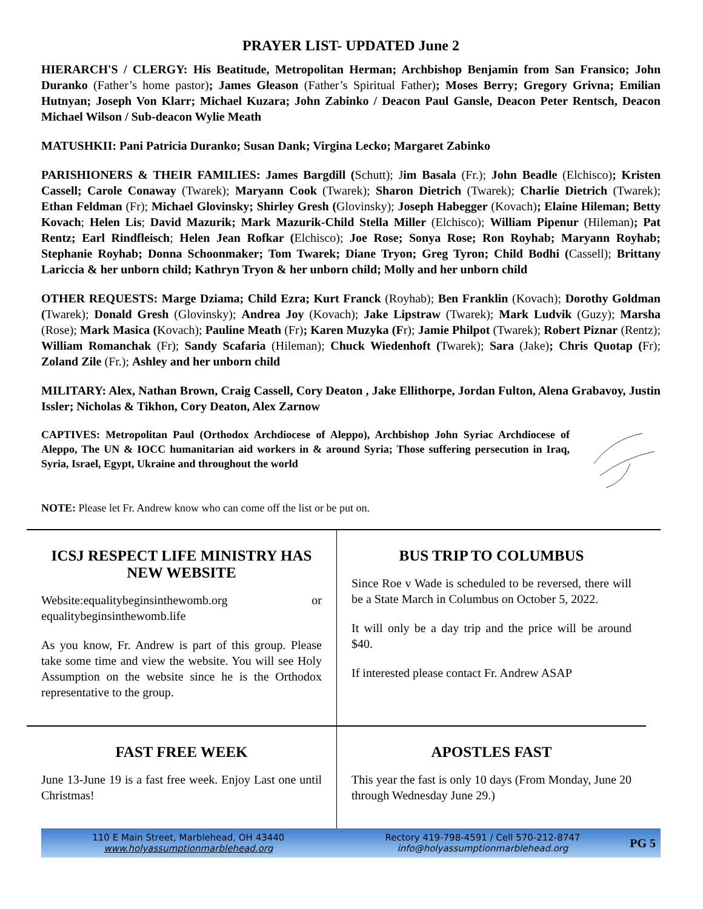PRAYER LIST- UPDATED June 2
HIERARCH'S / CLERGY: His Beatitude, Metropolitan Herman; Archbishop Benjamin from San Fransico; John Duranko (Father’s home pastor); James Gleason (Father’s Spiritual Father); Moses Berry; Gregory Grivna; Emilian Hutnyan; Joseph Von Klarr; Michael Kuzara; John Zabinko / Deacon Paul Gansle, Deacon Peter Rentsch, Deacon Michael Wilson / Sub-deacon Wylie Meath
MATUSHKII: Pani Patricia Duranko; Susan Dank; Virgina Lecko; Margaret Zabinko
PARISHIONERS & THEIR FAMILIES: James Bargdill (Schutt); Jim Basala (Fr.); John Beadle (Elchisco); Kristen Cassell; Carole Conaway (Twarek); Maryann Cook (Twarek); Sharon Dietrich (Twarek); Charlie Dietrich (Twarek); Ethan Feldman (Fr); Michael Glovinsky; Shirley Gresh (Glovinsky); Joseph Habegger (Kovach); Elaine Hileman; Betty Kovach; Helen Lis; David Mazurik; Mark Mazurik-Child Stella Miller (Elchisco); William Pipenur (Hileman); Pat Rentz; Earl Rindfleisch; Helen Jean Rofkar (Elchisco); Joe Rose; Sonya Rose; Ron Royhab; Maryann Royhab; Stephanie Royhab; Donna Schoonmaker; Tom Twarek; Diane Tryon; Greg Tyron; Child Bodhi (Cassell); Brittany Lariccia & her unborn child; Kathryn Tryon & her unborn child; Molly and her unborn child
OTHER REQUESTS: Marge Dziama; Child Ezra; Kurt Franck (Royhab); Ben Franklin (Kovach); Dorothy Goldman (Twarek); Donald Gresh (Glovinsky); Andrea Joy (Kovach); Jake Lipstraw (Twarek); Mark Ludvik (Guzy); Marsha (Rose); Mark Masica (Kovach); Pauline Meath (Fr); Karen Muzyka (Fr); Jamie Philpot (Twarek); Robert Piznar (Rentz); William Romanchak (Fr); Sandy Scafaria (Hileman); Chuck Wiedenhoft (Twarek); Sara (Jake); Chris Quotap (Fr); Zoland Zile (Fr.); Ashley and her unborn child
MILITARY: Alex, Nathan Brown, Craig Cassell, Cory Deaton , Jake Ellithorpe, Jordan Fulton, Alena Grabavoy, Justin Issler; Nicholas & Tikhon, Cory Deaton, Alex Zarnow
CAPTIVES: Metropolitan Paul (Orthodox Archdiocese of Aleppo), Archbishop John Syriac Archdiocese of Aleppo, The UN & IOCC humanitarian aid workers in & around Syria; Those suffering persecution in Iraq, Syria, Israel, Egypt, Ukraine and throughout the world
NOTE: Please let Fr. Andrew know who can come off the list or be put on.
ICSJ RESPECT LIFE MINISTRY HAS NEW WEBSITE
Website:equalitybeginsinthewomb.org or equalitybeginsinthewomb.life
As you know, Fr. Andrew is part of this group. Please take some time and view the website. You will see Holy Assumption on the website since he is the Orthodox representative to the group.
BUS TRIP TO COLUMBUS
Since Roe v Wade is scheduled to be reversed, there will be a State March in Columbus on October 5, 2022.
It will only be a day trip and the price will be around $40.
If interested please contact Fr. Andrew ASAP
FAST FREE WEEK
June 13-June 19 is a fast free week. Enjoy Last one until Christmas!
APOSTLES FAST
This year the fast is only 10 days (From Monday, June 20 through Wednesday June 29.)
110 E Main Street, Marblehead, OH 43440
www.holyassumptionmarblehead.org
Rectory 419-798-4591 / Cell 570-212-8747
info@holyassumptionmarblehead.org
PG 5